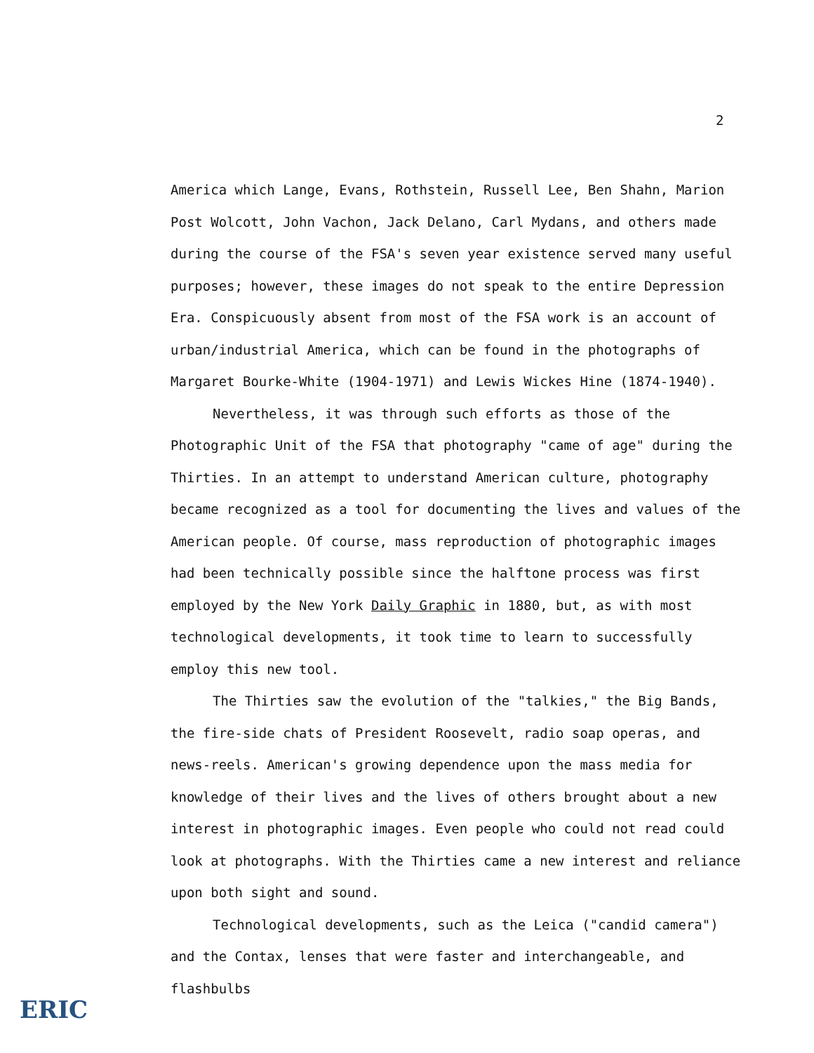2
America which Lange, Evans, Rothstein, Russell Lee, Ben Shahn, Marion Post Wolcott, John Vachon, Jack Delano, Carl Mydans, and others made during the course of the FSA's seven year existence served many useful purposes; however, these images do not speak to the entire Depression Era. Conspicuously absent from most of the FSA work is an account of urban/industrial America, which can be found in the photographs of Margaret Bourke-White (1904-1971) and Lewis Wickes Hine (1874-1940).
Nevertheless, it was through such efforts as those of the Photographic Unit of the FSA that photography "came of age" during the Thirties. In an attempt to understand American culture, photography became recognized as a tool for documenting the lives and values of the American people. Of course, mass reproduction of photographic images had been technically possible since the halftone process was first employed by the New York Daily Graphic in 1880, but, as with most technological developments, it took time to learn to successfully employ this new tool.
The Thirties saw the evolution of the "talkies," the Big Bands, the fire-side chats of President Roosevelt, radio soap operas, and news-reels. American's growing dependence upon the mass media for knowledge of their lives and the lives of others brought about a new interest in photographic images. Even people who could not read could look at photographs. With the Thirties came a new interest and reliance upon both sight and sound.
Technological developments, such as the Leica ("candid camera") and the Contax, lenses that were faster and interchangeable, and flashbulbs
ERIC